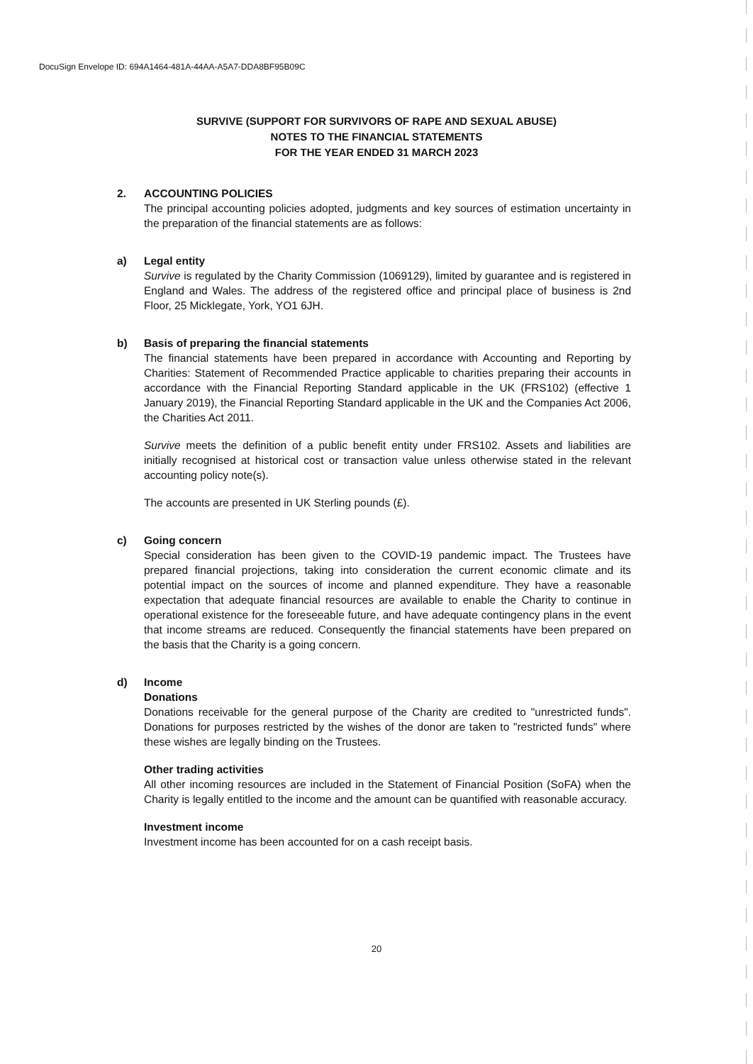DocuSign Envelope ID: 694A1464-481A-44AA-A5A7-DDA8BF95B09C
SURVIVE (SUPPORT FOR SURVIVORS OF RAPE AND SEXUAL ABUSE)
NOTES TO THE FINANCIAL STATEMENTS
FOR THE YEAR ENDED 31 MARCH 2023
2. ACCOUNTING POLICIES
The principal accounting policies adopted, judgments and key sources of estimation uncertainty in the preparation of the financial statements are as follows:
a) Legal entity
Survive is regulated by the Charity Commission (1069129), limited by guarantee and is registered in England and Wales. The address of the registered office and principal place of business is 2nd Floor, 25 Micklegate, York, YO1 6JH.
b) Basis of preparing the financial statements
The financial statements have been prepared in accordance with Accounting and Reporting by Charities: Statement of Recommended Practice applicable to charities preparing their accounts in accordance with the Financial Reporting Standard applicable in the UK (FRS102) (effective 1 January 2019), the Financial Reporting Standard applicable in the UK and the Companies Act 2006, the Charities Act 2011.
Survive meets the definition of a public benefit entity under FRS102. Assets and liabilities are initially recognised at historical cost or transaction value unless otherwise stated in the relevant accounting policy note(s).
The accounts are presented in UK Sterling pounds (£).
c) Going concern
Special consideration has been given to the COVID-19 pandemic impact. The Trustees have prepared financial projections, taking into consideration the current economic climate and its potential impact on the sources of income and planned expenditure. They have a reasonable expectation that adequate financial resources are available to enable the Charity to continue in operational existence for the foreseeable future, and have adequate contingency plans in the event that income streams are reduced. Consequently the financial statements have been prepared on the basis that the Charity is a going concern.
d) Income
Donations
Donations receivable for the general purpose of the Charity are credited to "unrestricted funds". Donations for purposes restricted by the wishes of the donor are taken to "restricted funds" where these wishes are legally binding on the Trustees.
Other trading activities
All other incoming resources are included in the Statement of Financial Position (SoFA) when the Charity is legally entitled to the income and the amount can be quantified with reasonable accuracy.
Investment income
Investment income has been accounted for on a cash receipt basis.
20